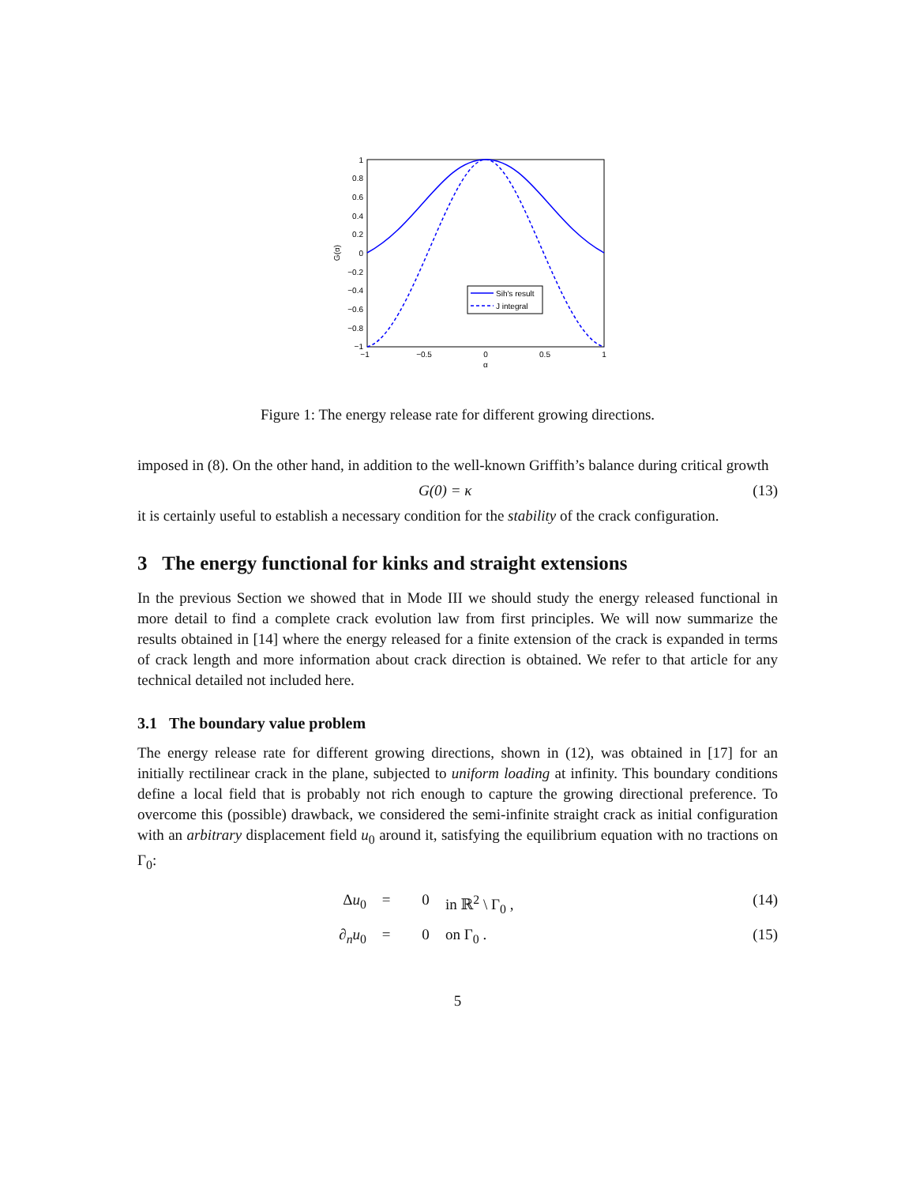1
0.8
0.6
0.4
0.2
0
−0.2
−0.4
−0.6
−0.8
−1
−1
−0.5
0
0.5
1
α
G(α)
Sih's result
J integral
Figure 1: The energy release rate for different growing directions.
imposed in (8). On the other hand, in addition to the well-known Griffith’s balance during critical growth
G(0) = κ (13)
it is certainly useful to establish a necessary condition for the stability of the crack configuration.
3 The energy functional for kinks and straight extensions
In the previous Section we showed that in Mode III we should study the energy released functional in more detail to find a complete crack evolution law from first principles. We will now summarize the results obtained in [14] where the energy released for a finite extension of the crack is expanded in terms of crack length and more information about crack direction is obtained. We refer to that article for any technical detailed not included here.
3.1 The boundary value problem
The energy release rate for different growing directions, shown in (12), was obtained in [17] for an initially rectilinear crack in the plane, subjected to uniform loading at infinity. This boundary conditions define a local field that is probably not rich enough to capture the growing directional preference. To overcome this (possible) drawback, we considered the semi-infinite straight crack as initial configuration with an arbitrary displacement field u<sub>0</sub> around it, satisfying the equilibrium equation with no tractions on Γ<sub>0</sub>:
Δu<sub>0</sub>
=
0
in ℝ<sup>2</sup> \ Γ<sub>0</sub> ,
(14)
∂<sub>n</sub>u<sub>0</sub>
=
0
on Γ<sub>0</sub> .
(15)
5